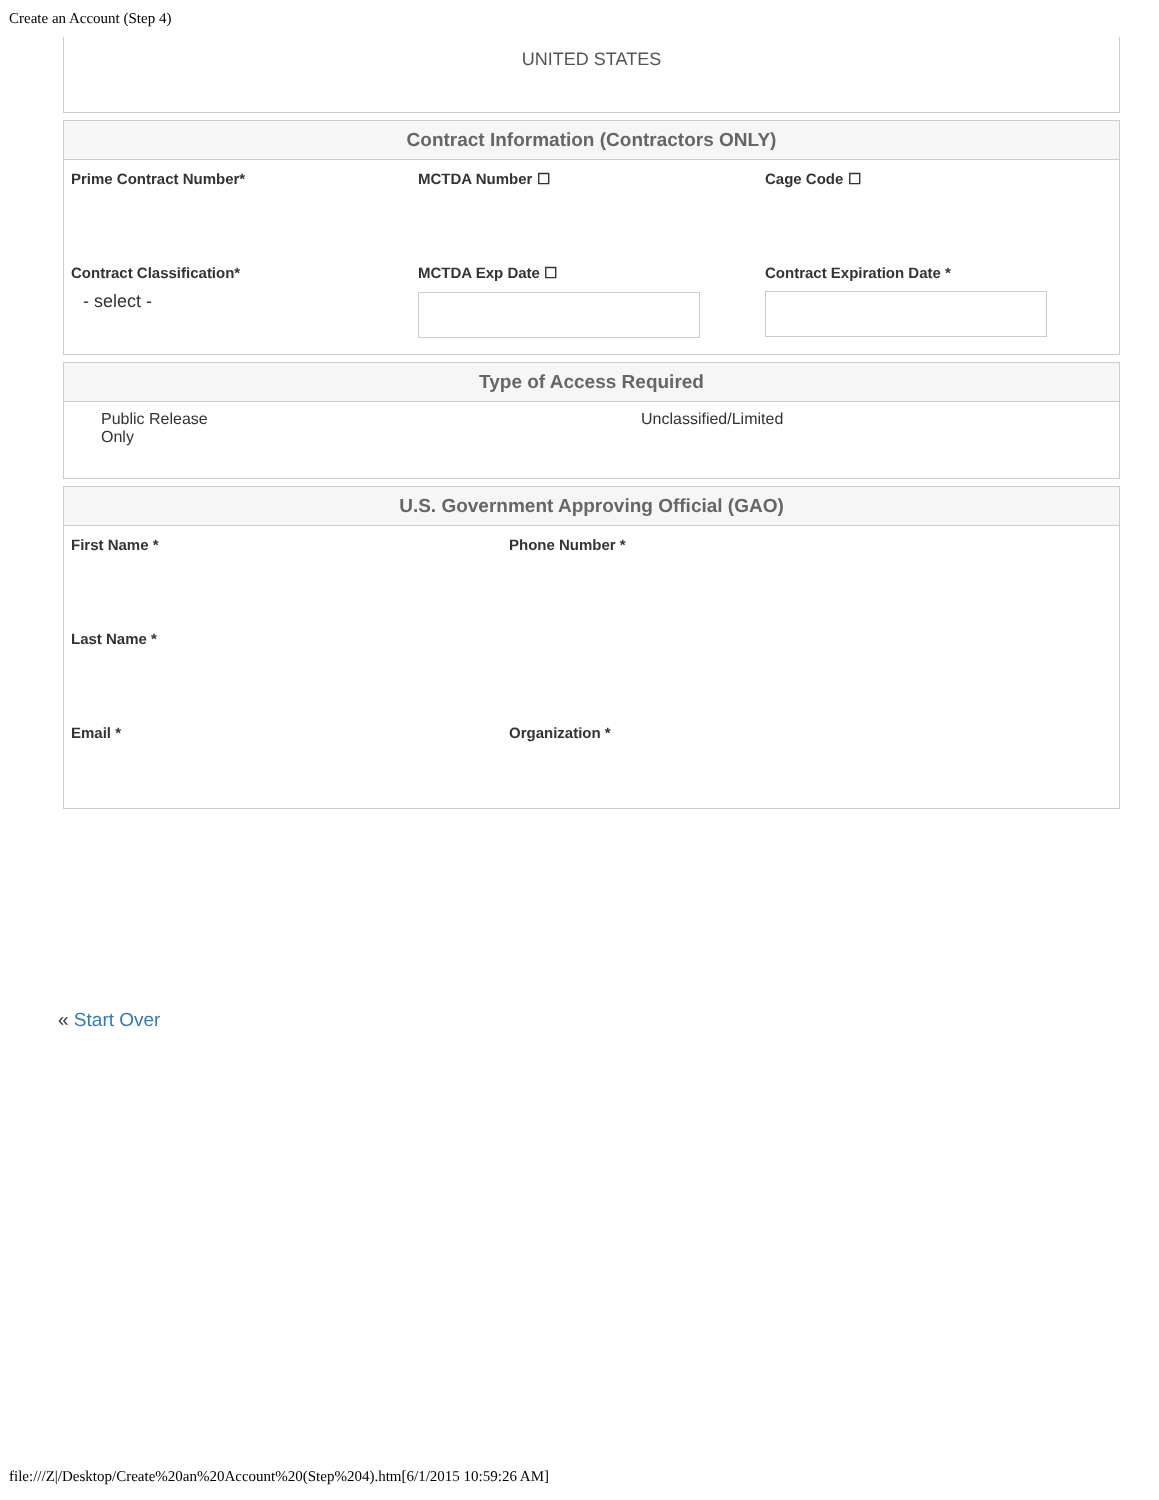Create an Account (Step 4)
UNITED STATES
Contract Information (Contractors ONLY)
Prime Contract Number* MCTDA Number ☐ Cage Code ☐
Contract Classification*
- select -
MCTDA Exp Date ☐ Contract Expiration Date *
Type of Access Required
Public Release Only
Unclassified/Limited
U.S. Government Approving Official (GAO)
First Name * Phone Number *
Last Name *
Email * Organization *
« Start Over
file:///Z|/Desktop/Create%20an%20Account%20(Step%204).htm[6/1/2015 10:59:26 AM]